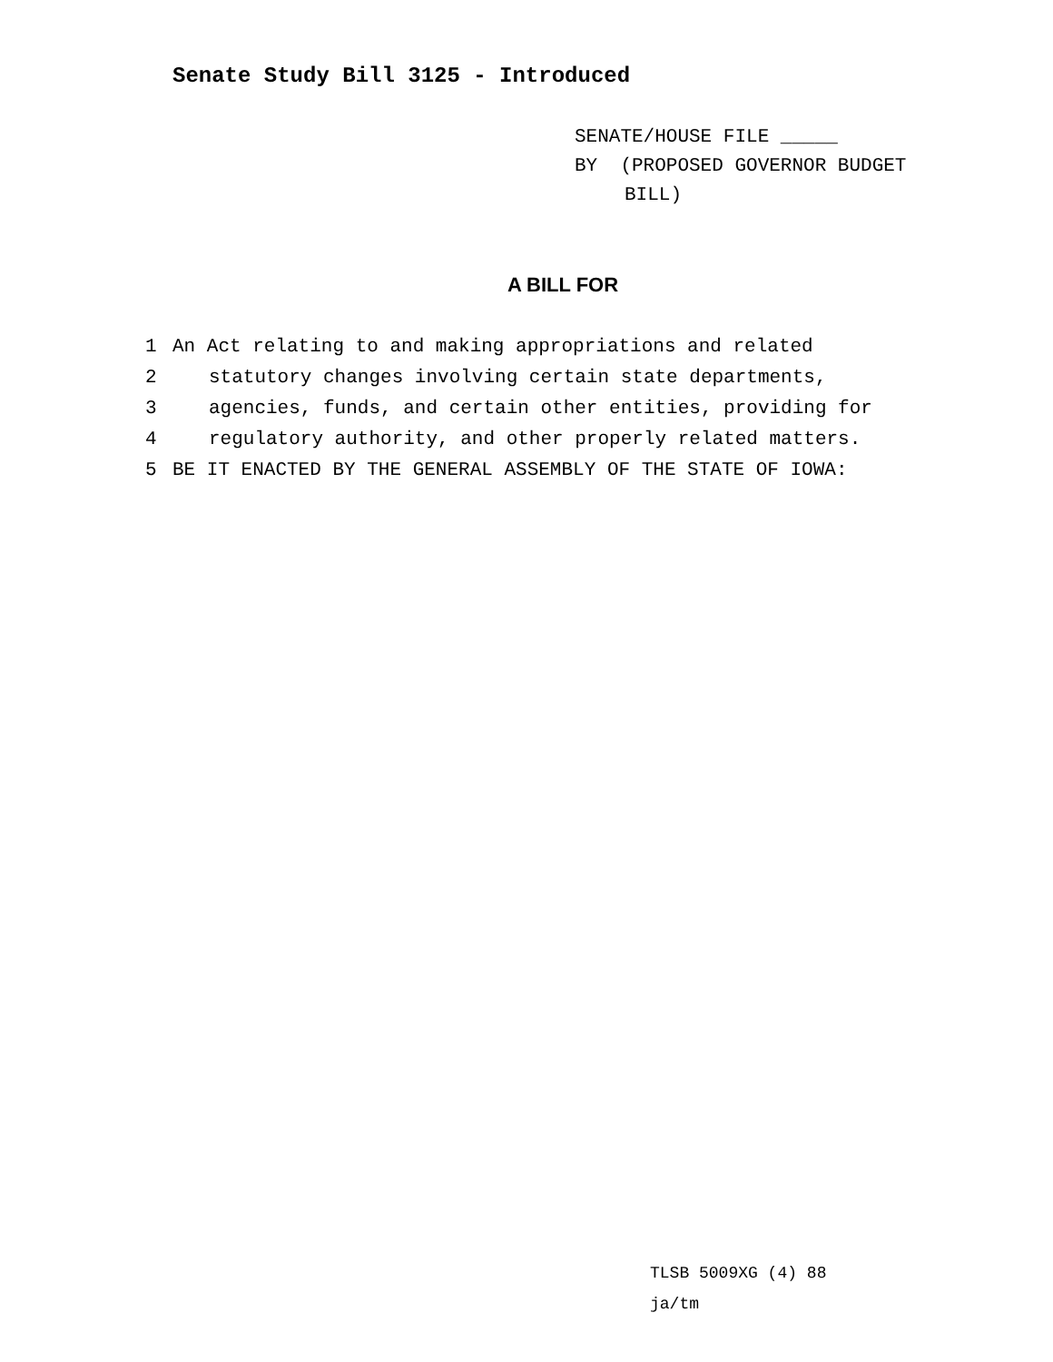Senate Study Bill 3125 - Introduced
SENATE/HOUSE FILE _____
BY (PROPOSED GOVERNOR BUDGET
BILL)
A BILL FOR
1 An Act relating to and making appropriations and related
2 statutory changes involving certain state departments,
3 agencies, funds, and certain other entities, providing for
4 regulatory authority, and other properly related matters.
5 BE IT ENACTED BY THE GENERAL ASSEMBLY OF THE STATE OF IOWA:
TLSB 5009XG (4) 88
ja/tm